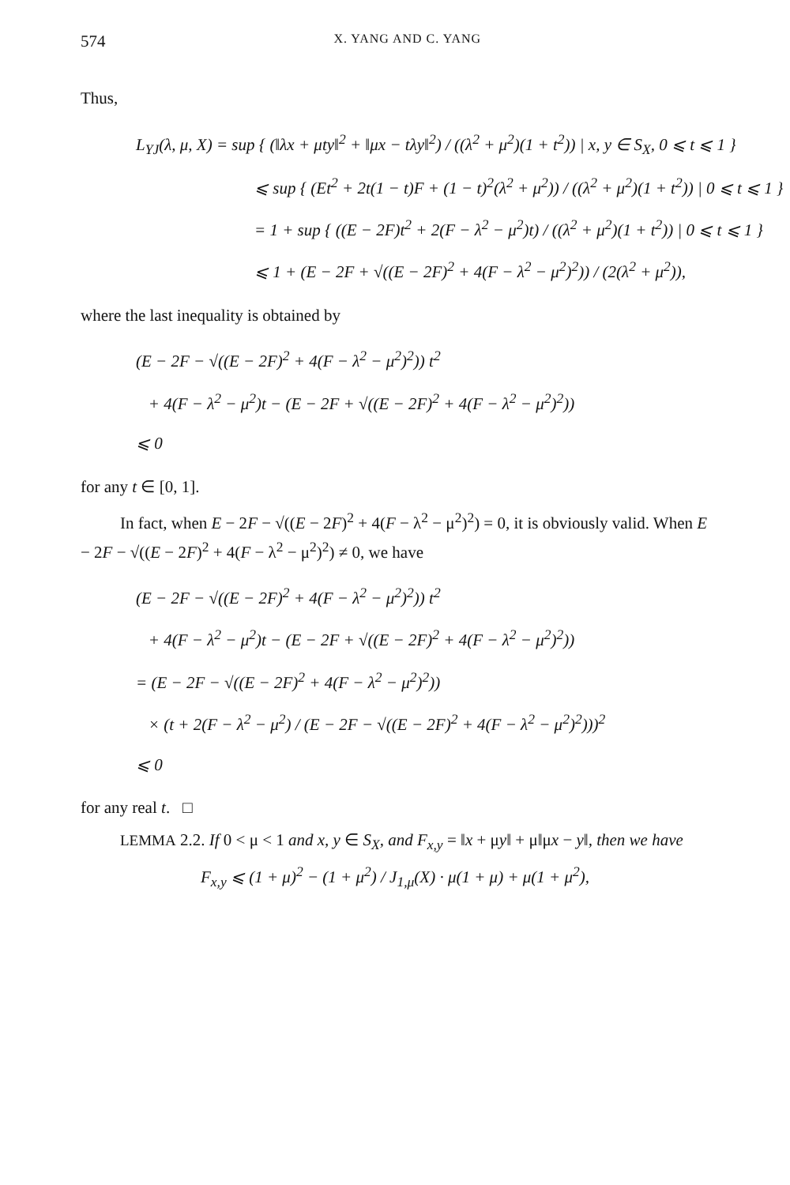574 X. YANG AND C. YANG
Thus,
L<sub>YJ</sub>(λ, μ, X) = sup { (‖λx + μty‖<sup>2</sup> + ‖μx − tλy‖<sup>2</sup>) / ((λ<sup>2</sup> + μ<sup>2</sup>)(1 + t<sup>2</sup>)) | x, y ∈ S<sub>X</sub>, 0 ⩽ t ⩽ 1 }
⩽ sup { (Et<sup>2</sup> + 2t(1 − t)F + (1 − t)<sup>2</sup>(λ<sup>2</sup> + μ<sup>2</sup>)) / ((λ<sup>2</sup> + μ<sup>2</sup>)(1 + t<sup>2</sup>)) | 0 ⩽ t ⩽ 1 }
= 1 + sup { ((E − 2F)t<sup>2</sup> + 2(F − λ<sup>2</sup> − μ<sup>2</sup>)t) / ((λ<sup>2</sup> + μ<sup>2</sup>)(1 + t<sup>2</sup>)) | 0 ⩽ t ⩽ 1 }
⩽ 1 + (E − 2F + √((E − 2F)<sup>2</sup> + 4(F − λ<sup>2</sup> − μ<sup>2</sup>)<sup>2</sup>)) / (2(λ<sup>2</sup> + μ<sup>2</sup>)),
where the last inequality is obtained by
(E − 2F − √((E − 2F)<sup>2</sup> + 4(F − λ<sup>2</sup> − μ<sup>2</sup>)<sup>2</sup>)) t<sup>2</sup>
+ 4(F − λ<sup>2</sup> − μ<sup>2</sup>)t − (E − 2F + √((E − 2F)<sup>2</sup> + 4(F − λ<sup>2</sup> − μ<sup>2</sup>)<sup>2</sup>))
⩽ 0
for any t ∈ [0, 1].
In fact, when E − 2F − √((E − 2F)<sup>2</sup> + 4(F − λ<sup>2</sup> − μ<sup>2</sup>)<sup>2</sup>) = 0, it is obviously valid. When E − 2F − √((E − 2F)<sup>2</sup> + 4(F − λ<sup>2</sup> − μ<sup>2</sup>)<sup>2</sup>) ≠ 0, we have
(E − 2F − √((E − 2F)<sup>2</sup> + 4(F − λ<sup>2</sup> − μ<sup>2</sup>)<sup>2</sup>)) t<sup>2</sup>
+ 4(F − λ<sup>2</sup> − μ<sup>2</sup>)t − (E − 2F + √((E − 2F)<sup>2</sup> + 4(F − λ<sup>2</sup> − μ<sup>2</sup>)<sup>2</sup>))
= (E − 2F − √((E − 2F)<sup>2</sup> + 4(F − λ<sup>2</sup> − μ<sup>2</sup>)<sup>2</sup>))
× (t + 2(F − λ<sup>2</sup> − μ<sup>2</sup>) / (E − 2F − √((E − 2F)<sup>2</sup> + 4(F − λ<sup>2</sup> − μ<sup>2</sup>)<sup>2</sup>)))<sup>2</sup>
⩽ 0
for any real t. □
LEMMA 2.2. If 0 < μ < 1 and x, y ∈ S<sub>X</sub>, and F<sub>x,y</sub> = ‖x + μy‖ + μ‖μx − y‖, then we have
F<sub>x,y</sub> ⩽ (1 + μ)<sup>2</sup> − (1 + μ<sup>2</sup>) / J<sub>1,μ</sub>(X) · μ(1 + μ) + μ(1 + μ<sup>2</sup>),